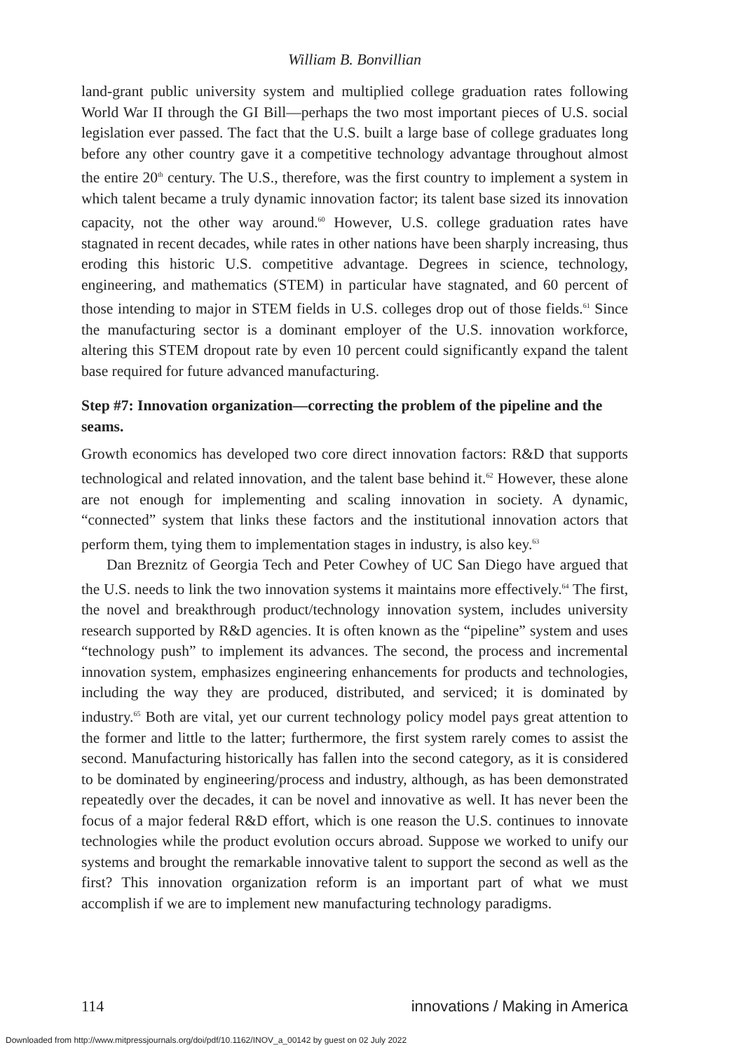William B. Bonvillian
land-grant public university system and multiplied college graduation rates following World War II through the GI Bill—perhaps the two most important pieces of U.S. social legislation ever passed. The fact that the U.S. built a large base of college graduates long before any other country gave it a competitive technology advantage throughout almost the entire 20<sup>th</sup> century. The U.S., therefore, was the first country to implement a system in which talent became a truly dynamic innovation factor; its talent base sized its innovation capacity, not the other way around.<sup>60</sup> However, U.S. college graduation rates have stagnated in recent decades, while rates in other nations have been sharply increasing, thus eroding this historic U.S. competitive advantage. Degrees in science, technology, engineering, and mathematics (STEM) in particular have stagnated, and 60 percent of those intending to major in STEM fields in U.S. colleges drop out of those fields.<sup>61</sup> Since the manufacturing sector is a dominant employer of the U.S. innovation workforce, altering this STEM dropout rate by even 10 percent could significantly expand the talent base required for future advanced manufacturing.
Step #7: Innovation organization—correcting the problem of the pipeline and the seams.
Growth economics has developed two core direct innovation factors: R&D that supports technological and related innovation, and the talent base behind it.<sup>62</sup> However, these alone are not enough for implementing and scaling innovation in society. A dynamic, “connected” system that links these factors and the institutional innovation actors that perform them, tying them to implementation stages in industry, is also key.<sup>63</sup>
Dan Breznitz of Georgia Tech and Peter Cowhey of UC San Diego have argued that the U.S. needs to link the two innovation systems it maintains more effectively.<sup>64</sup> The first, the novel and breakthrough product/technology innovation system, includes university research supported by R&D agencies. It is often known as the “pipeline” system and uses “technology push” to implement its advances. The second, the process and incremental innovation system, emphasizes engineering enhancements for products and technologies, including the way they are produced, distributed, and serviced; it is dominated by industry.<sup>65</sup> Both are vital, yet our current technology policy model pays great attention to the former and little to the latter; furthermore, the first system rarely comes to assist the second. Manufacturing historically has fallen into the second category, as it is considered to be dominated by engineering/process and industry, although, as has been demonstrated repeatedly over the decades, it can be novel and innovative as well. It has never been the focus of a major federal R&D effort, which is one reason the U.S. continues to innovate technologies while the product evolution occurs abroad. Suppose we worked to unify our systems and brought the remarkable innovative talent to support the second as well as the first? This innovation organization reform is an important part of what we must accomplish if we are to implement new manufacturing technology paradigms.
114 innovations / Making in America
Downloaded from http://www.mitpressjournals.org/doi/pdf/10.1162/INOV_a_00142 by guest on 02 July 2022